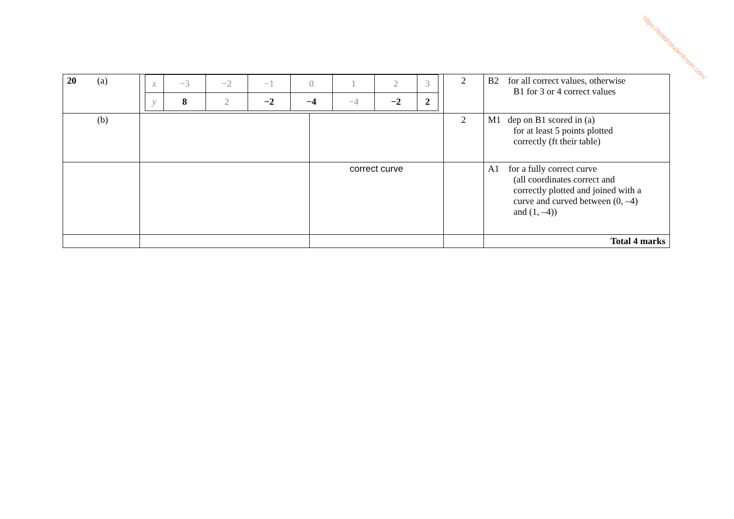https://britishstudentroom.com/
| 20 (a) | / x / −3 / −2 / −1 / 0 / 1 / 2 / 3 / / y / 8 / 2 / −2 / −4 / −4 / −2 / 2 / | | 2 | B2 for all correct values, otherwise B1 for 3 or 4 correct values |
| (b) | | | 2 | M1 dep on B1 scored in (a) for at least 5 points plotted correctly (ft their table) |
| | | correct curve | | A1 for a fully correct curve (all coordinates correct and correctly plotted and joined with a curve and curved between (0, –4) and (1, –4)) |
| | | | | Total 4 marks |